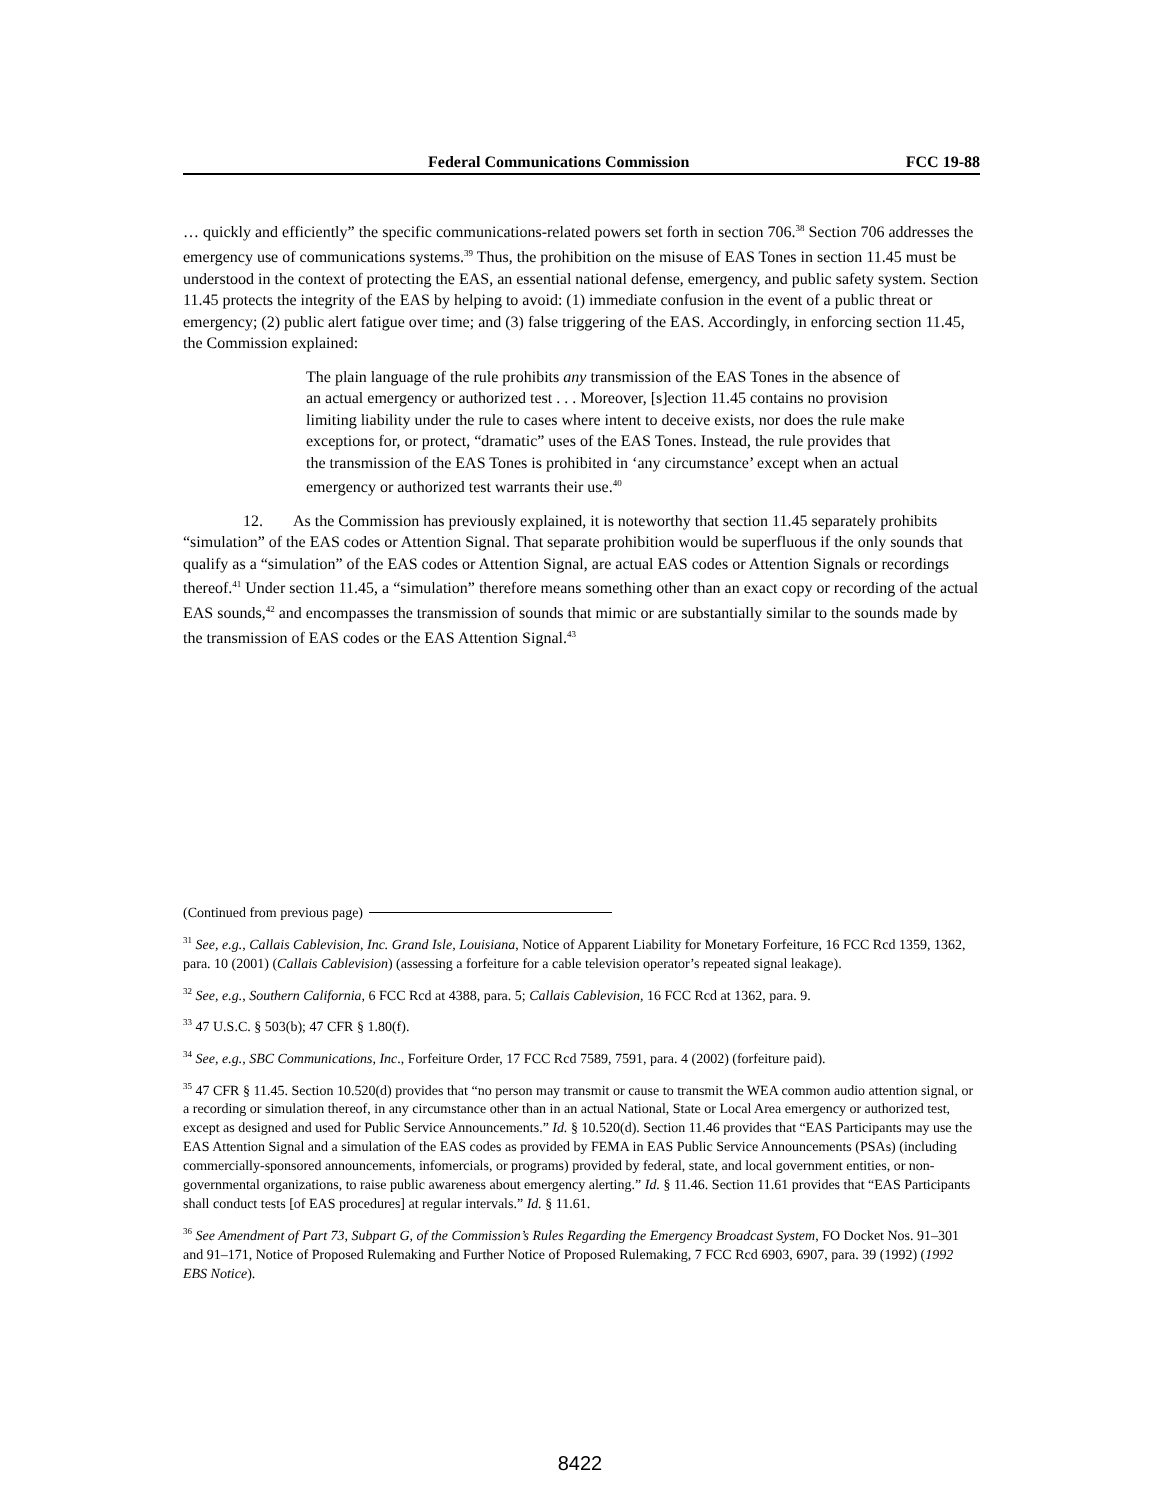Federal Communications Commission FCC 19-88
… quickly and efficiently” the specific communications-related powers set forth in section 706.<sup>38</sup> Section 706 addresses the emergency use of communications systems.<sup>39</sup> Thus, the prohibition on the misuse of EAS Tones in section 11.45 must be understood in the context of protecting the EAS, an essential national defense, emergency, and public safety system. Section 11.45 protects the integrity of the EAS by helping to avoid: (1) immediate confusion in the event of a public threat or emergency; (2) public alert fatigue over time; and (3) false triggering of the EAS. Accordingly, in enforcing section 11.45, the Commission explained:
The plain language of the rule prohibits any transmission of the EAS Tones in the absence of an actual emergency or authorized test . . . Moreover, [s]ection 11.45 contains no provision limiting liability under the rule to cases where intent to deceive exists, nor does the rule make exceptions for, or protect, “dramatic” uses of the EAS Tones. Instead, the rule provides that the transmission of the EAS Tones is prohibited in ‘any circumstance’ except when an actual emergency or authorized test warrants their use.<sup>40</sup>
12. As the Commission has previously explained, it is noteworthy that section 11.45 separately prohibits “simulation” of the EAS codes or Attention Signal. That separate prohibition would be superfluous if the only sounds that qualify as a “simulation” of the EAS codes or Attention Signal, are actual EAS codes or Attention Signals or recordings thereof.<sup>41</sup> Under section 11.45, a “simulation” therefore means something other than an exact copy or recording of the actual EAS sounds,<sup>42</sup> and encompasses the transmission of sounds that mimic or are substantially similar to the sounds made by the transmission of EAS codes or the EAS Attention Signal.<sup>43</sup>
(Continued from previous page)
<sup>31</sup> See, e.g., Callais Cablevision, Inc. Grand Isle, Louisiana, Notice of Apparent Liability for Monetary Forfeiture, 16 FCC Rcd 1359, 1362, para. 10 (2001) (Callais Cablevision) (assessing a forfeiture for a cable television operator’s repeated signal leakage).
<sup>32</sup> See, e.g., Southern California, 6 FCC Rcd at 4388, para. 5; Callais Cablevision, 16 FCC Rcd at 1362, para. 9.
<sup>33</sup> 47 U.S.C. § 503(b); 47 CFR § 1.80(f).
<sup>34</sup> See, e.g., SBC Communications, Inc., Forfeiture Order, 17 FCC Rcd 7589, 7591, para. 4 (2002) (forfeiture paid).
<sup>35</sup> 47 CFR § 11.45. Section 10.520(d) provides that “no person may transmit or cause to transmit the WEA common audio attention signal, or a recording or simulation thereof, in any circumstance other than in an actual National, State or Local Area emergency or authorized test, except as designed and used for Public Service Announcements.” Id. § 10.520(d). Section 11.46 provides that “EAS Participants may use the EAS Attention Signal and a simulation of the EAS codes as provided by FEMA in EAS Public Service Announcements (PSAs) (including commercially-sponsored announcements, infomercials, or programs) provided by federal, state, and local government entities, or non-governmental organizations, to raise public awareness about emergency alerting.” Id. § 11.46. Section 11.61 provides that “EAS Participants shall conduct tests [of EAS procedures] at regular intervals.” Id. § 11.61.
<sup>36</sup> See Amendment of Part 73, Subpart G, of the Commission’s Rules Regarding the Emergency Broadcast System, FO Docket Nos. 91–301 and 91–171, Notice of Proposed Rulemaking and Further Notice of Proposed Rulemaking, 7 FCC Rcd 6903, 6907, para. 39 (1992) (1992 EBS Notice).
8422